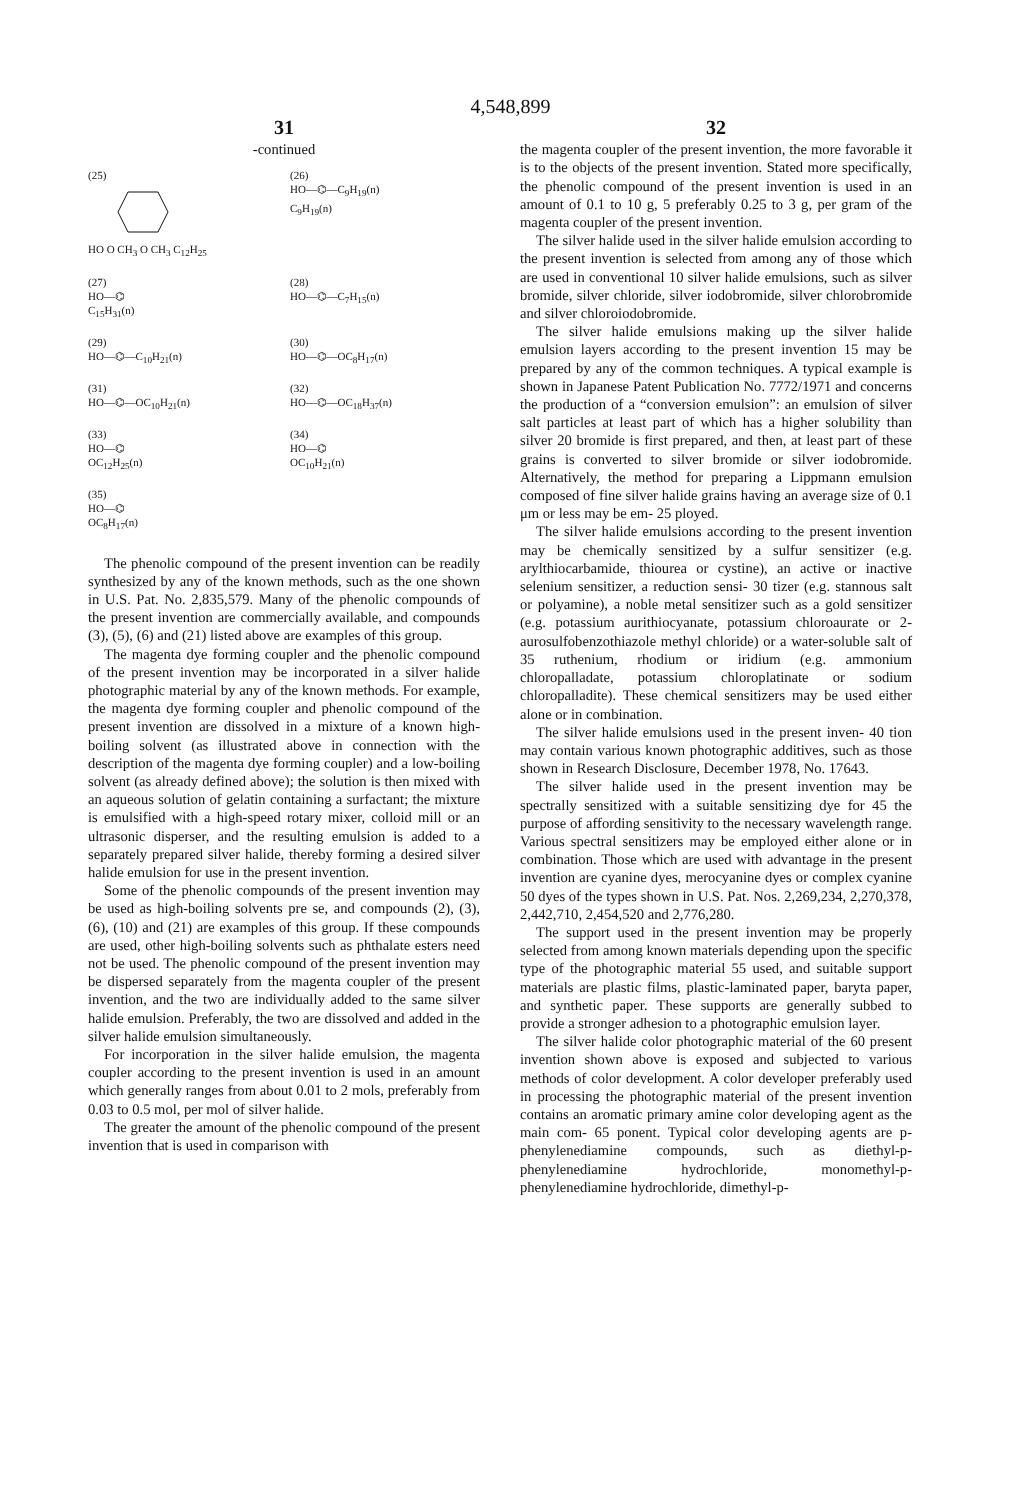4,548,899
31
-continued
(25)HO O CH<sub>3</sub> O CH<sub>3</sub> C<sub>12</sub>H<sub>25</sub> (26)
HO—⌬—C<sub>9</sub>H<sub>19</sub>(n)
C<sub>9</sub>H<sub>19</sub>(n)
(27)
HO—⌬
C<sub>15</sub>H<sub>31</sub>(n)
(28)
HO—⌬—C<sub>7</sub>H<sub>15</sub>(n)
(29)
HO—⌬—C<sub>10</sub>H<sub>21</sub>(n)
(30)
HO—⌬—OC<sub>8</sub>H<sub>17</sub>(n)
(31)
HO—⌬—OC<sub>10</sub>H<sub>21</sub>(n)
(32)
HO—⌬—OC<sub>18</sub>H<sub>37</sub>(n)
(33)
HO—⌬
OC<sub>12</sub>H<sub>25</sub>(n)
(34)
HO—⌬
OC<sub>10</sub>H<sub>21</sub>(n)
(35)
HO—⌬
OC<sub>8</sub>H<sub>17</sub>(n)
The phenolic compound of the present invention can be readily synthesized by any of the known methods, such as the one shown in U.S. Pat. No. 2,835,579. Many of the phenolic compounds of the present invention are commercially available, and compounds (3), (5), (6) and (21) listed above are examples of this group.
The magenta dye forming coupler and the phenolic compound of the present invention may be incorporated in a silver halide photographic material by any of the known methods. For example, the magenta dye forming coupler and phenolic compound of the present invention are dissolved in a mixture of a known high-boiling solvent (as illustrated above in connection with the description of the magenta dye forming coupler) and a low-boiling solvent (as already defined above); the solution is then mixed with an aqueous solution of gelatin containing a surfactant; the mixture is emulsified with a high-speed rotary mixer, colloid mill or an ultrasonic disperser, and the resulting emulsion is added to a separately prepared silver halide, thereby forming a desired silver halide emulsion for use in the present invention.
Some of the phenolic compounds of the present invention may be used as high-boiling solvents pre se, and compounds (2), (3), (6), (10) and (21) are examples of this group. If these compounds are used, other high-boiling solvents such as phthalate esters need not be used. The phenolic compound of the present invention may be dispersed separately from the magenta coupler of the present invention, and the two are individually added to the same silver halide emulsion. Preferably, the two are dissolved and added in the silver halide emulsion simultaneously.
For incorporation in the silver halide emulsion, the magenta coupler according to the present invention is used in an amount which generally ranges from about 0.01 to 2 mols, preferably from 0.03 to 0.5 mol, per mol of silver halide.
The greater the amount of the phenolic compound of the present invention that is used in comparison with
32
the magenta coupler of the present invention, the more favorable it is to the objects of the present invention. Stated more specifically, the phenolic compound of the present invention is used in an amount of 0.1 to 10 g, 5 preferably 0.25 to 3 g, per gram of the magenta coupler of the present invention.
The silver halide used in the silver halide emulsion according to the present invention is selected from among any of those which are used in conventional 10 silver halide emulsions, such as silver bromide, silver chloride, silver iodobromide, silver chlorobromide and silver chloroiodobromide.
The silver halide emulsions making up the silver halide emulsion layers according to the present invention 15 may be prepared by any of the common techniques. A typical example is shown in Japanese Patent Publication No. 7772/1971 and concerns the production of a “conversion emulsion”: an emulsion of silver salt particles at least part of which has a higher solubility than silver 20 bromide is first prepared, and then, at least part of these grains is converted to silver bromide or silver iodobromide. Alternatively, the method for preparing a Lippmann emulsion composed of fine silver halide grains having an average size of 0.1 μm or less may be em- 25 ployed.
The silver halide emulsions according to the present invention may be chemically sensitized by a sulfur sensitizer (e.g. arylthiocarbamide, thiourea or cystine), an active or inactive selenium sensitizer, a reduction sensi- 30 tizer (e.g. stannous salt or polyamine), a noble metal sensitizer such as a gold sensitizer (e.g. potassium aurithiocyanate, potassium chloroaurate or 2-aurosulfobenzothiazole methyl chloride) or a water-soluble salt of 35 ruthenium, rhodium or iridium (e.g. ammonium chloropalladate, potassium chloroplatinate or sodium chloropalladite). These chemical sensitizers may be used either alone or in combination.
The silver halide emulsions used in the present inven- 40 tion may contain various known photographic additives, such as those shown in Research Disclosure, December 1978, No. 17643.
The silver halide used in the present invention may be spectrally sensitized with a suitable sensitizing dye for 45 the purpose of affording sensitivity to the necessary wavelength range. Various spectral sensitizers may be employed either alone or in combination. Those which are used with advantage in the present invention are cyanine dyes, merocyanine dyes or complex cyanine 50 dyes of the types shown in U.S. Pat. Nos. 2,269,234, 2,270,378, 2,442,710, 2,454,520 and 2,776,280.
The support used in the present invention may be properly selected from among known materials depending upon the specific type of the photographic material 55 used, and suitable support materials are plastic films, plastic-laminated paper, baryta paper, and synthetic paper. These supports are generally subbed to provide a stronger adhesion to a photographic emulsion layer.
The silver halide color photographic material of the 60 present invention shown above is exposed and subjected to various methods of color development. A color developer preferably used in processing the photographic material of the present invention contains an aromatic primary amine color developing agent as the main com- 65 ponent. Typical color developing agents are p-phenylenediamine compounds, such as diethyl-p-phenylenediamine hydrochloride, monomethyl-p-phenylenediamine hydrochloride, dimethyl-p-